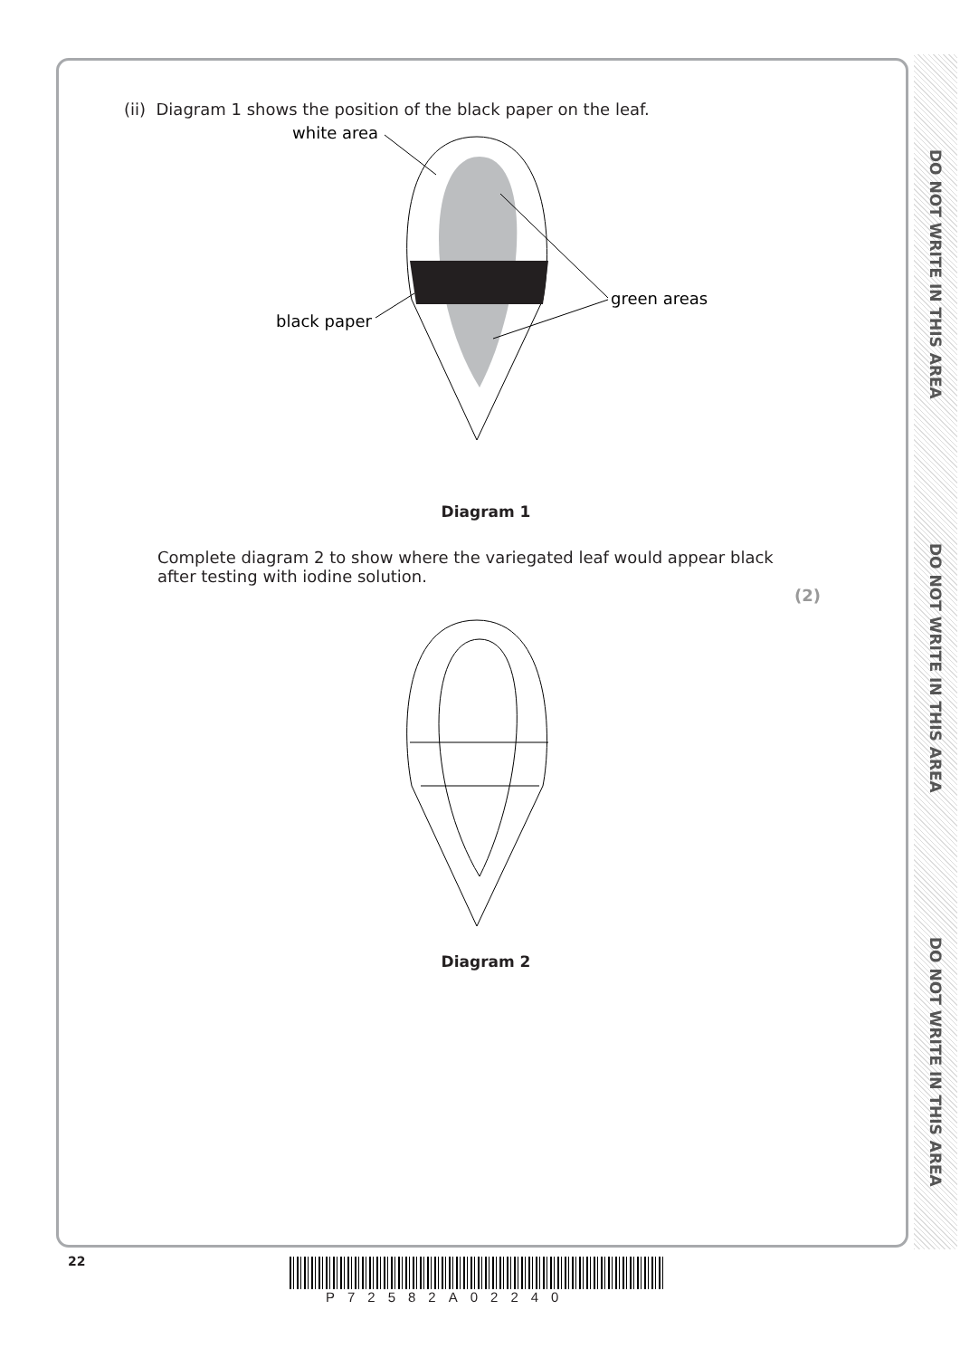DO NOT WRITE IN THIS AREA
DO NOT WRITE IN THIS AREA
DO NOT WRITE IN THIS AREA
(ii) Diagram 1 shows the position of the black paper on the leaf.
white area
green areas
black paper
Diagram 1
Complete diagram 2 to show where the variegated leaf would appear black
after testing with iodine solution.
(2)
Diagram 2
22
P72582A02240